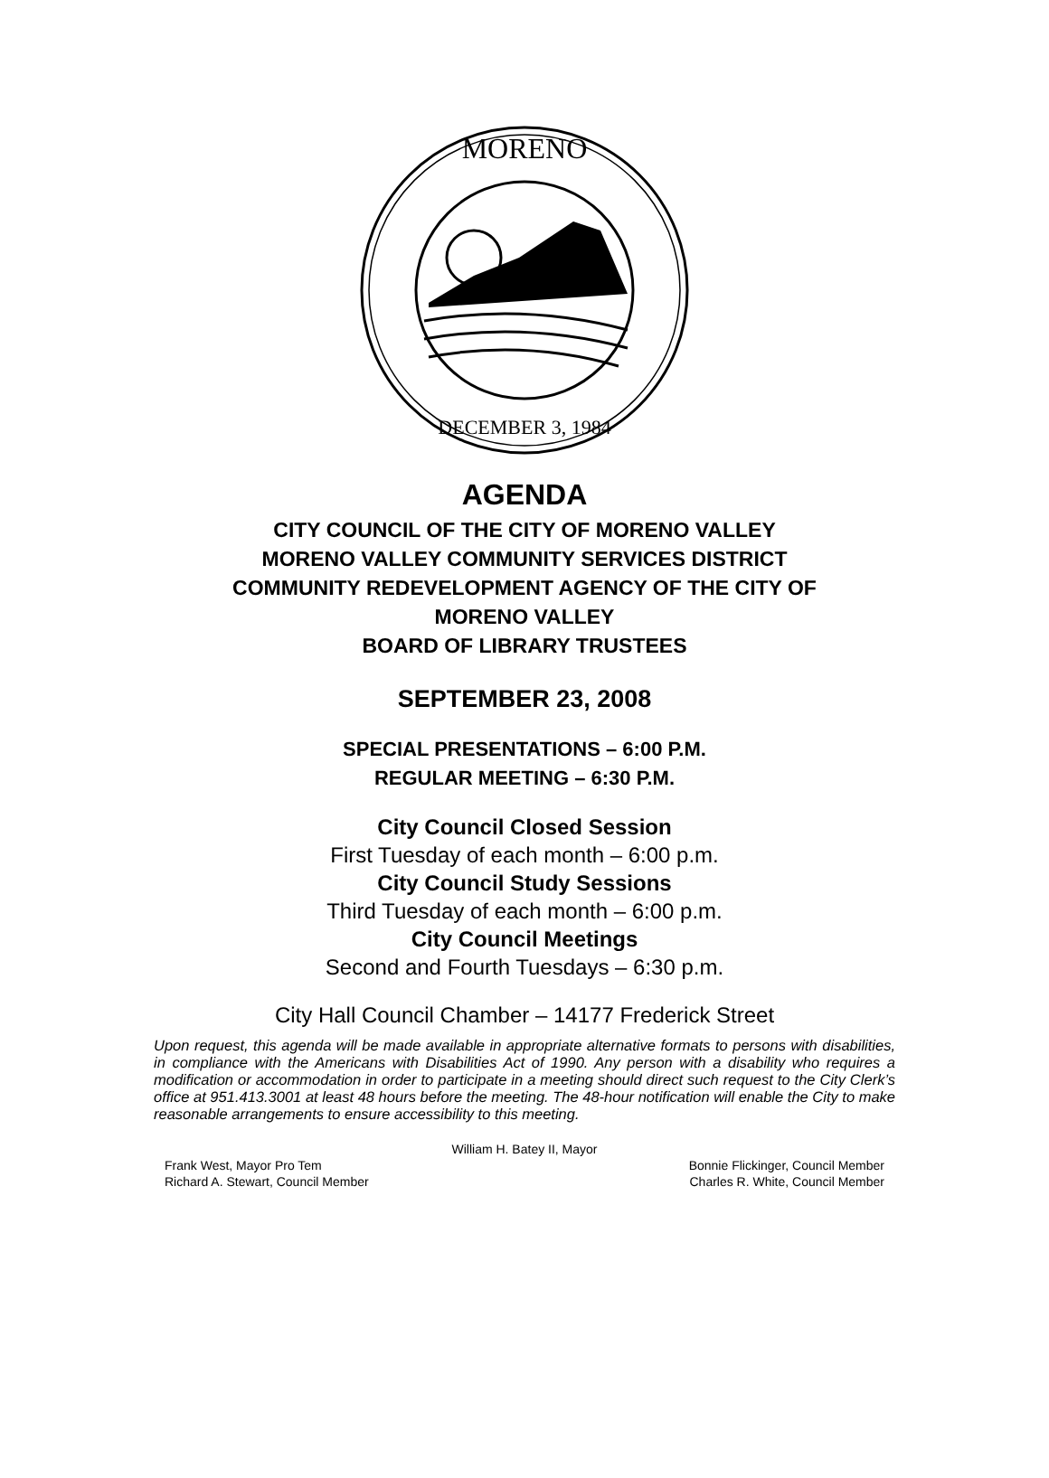MORENO
DECEMBER 3, 1984
AGENDA
CITY COUNCIL OF THE CITY OF MORENO VALLEY
MORENO VALLEY COMMUNITY SERVICES DISTRICT
COMMUNITY REDEVELOPMENT AGENCY OF THE CITY OF
MORENO VALLEY
BOARD OF LIBRARY TRUSTEES
SEPTEMBER 23, 2008
SPECIAL PRESENTATIONS – 6:00 P.M.
REGULAR MEETING – 6:30 P.M.
City Council Closed Session
First Tuesday of each month – 6:00 p.m.
City Council Study Sessions
Third Tuesday of each month – 6:00 p.m.
City Council Meetings
Second and Fourth Tuesdays – 6:30 p.m.
City Hall Council Chamber – 14177 Frederick Street
Upon request, this agenda will be made available in appropriate alternative formats to persons with disabilities, in compliance with the Americans with Disabilities Act of 1990. Any person with a disability who requires a modification or accommodation in order to participate in a meeting should direct such request to the City Clerk’s office at 951.413.3001 at least 48 hours before the meeting. The 48-hour notification will enable the City to make reasonable arrangements to ensure accessibility to this meeting.
William H. Batey II, Mayor
Frank West, Mayor Pro Tem Bonnie Flickinger, Council Member
Richard A. Stewart, Council Member Charles R. White, Council Member